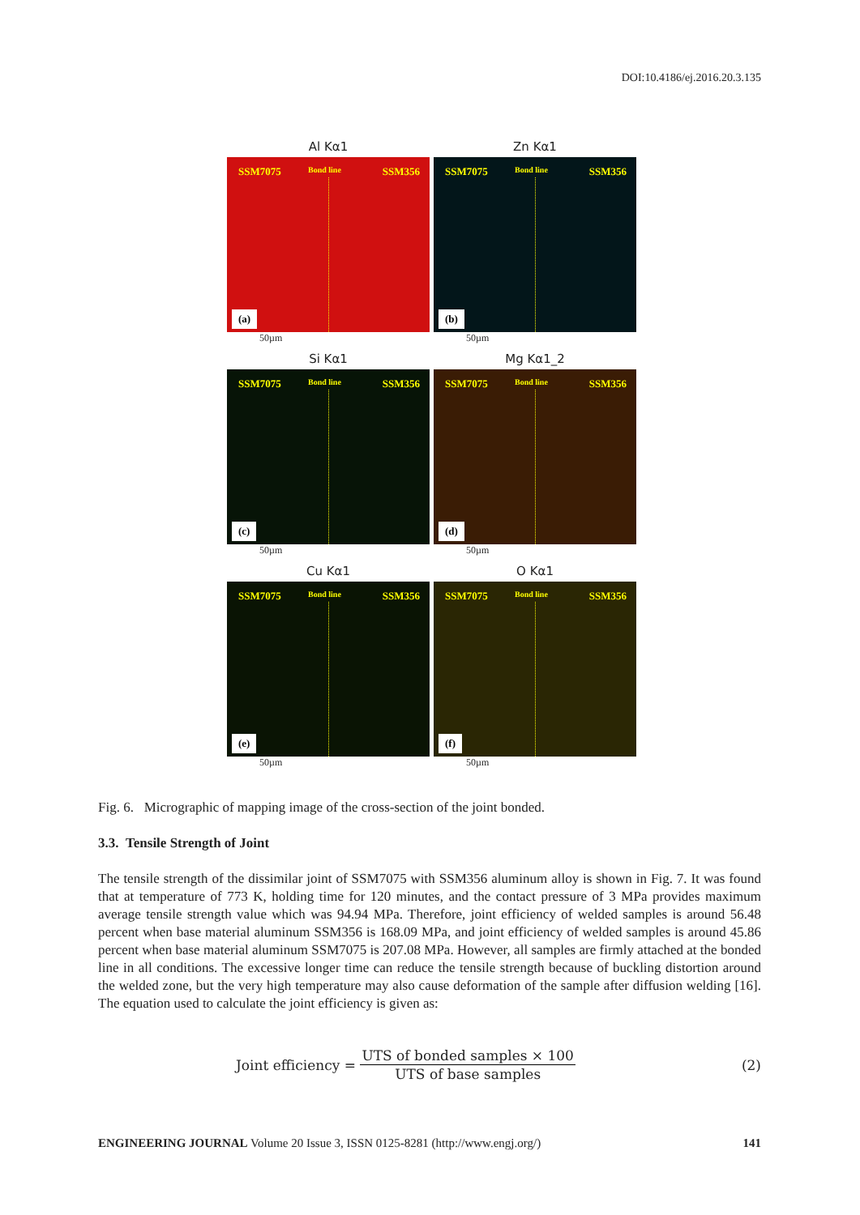DOI:10.4186/ej.2016.20.3.135
Al Kα1
SSM7075 Bond line SSM356
(a)
50µm
Zn Kα1
SSM7075 Bond line SSM356
(b)
50µm
Si Kα1
SSM7075 Bond line SSM356
(c)
50µm
Mg Kα1_2
SSM7075 Bond line SSM356
(d)
50µm
Cu Kα1
SSM7075 Bond line SSM356
(e)
50µm
O Kα1
SSM7075 Bond line SSM356
(f)
50µm
Fig. 6. Micrographic of mapping image of the cross-section of the joint bonded.
3.3. Tensile Strength of Joint
The tensile strength of the dissimilar joint of SSM7075 with SSM356 aluminum alloy is shown in Fig. 7. It was found that at temperature of 773 K, holding time for 120 minutes, and the contact pressure of 3 MPa provides maximum average tensile strength value which was 94.94 MPa. Therefore, joint efficiency of welded samples is around 56.48 percent when base material aluminum SSM356 is 168.09 MPa, and joint efficiency of welded samples is around 45.86 percent when base material aluminum SSM7075 is 207.08 MPa. However, all samples are firmly attached at the bonded line in all conditions. The excessive longer time can reduce the tensile strength because of buckling distortion around the welded zone, but the very high temperature may also cause deformation of the sample after diffusion welding [16]. The equation used to calculate the joint efficiency is given as:
Joint efficiency =
UTS of bonded samples × 100
UTS of base samples
(2)
ENGINEERING JOURNAL Volume 20 Issue 3, ISSN 0125-8281 (http://www.engj.org/)
141